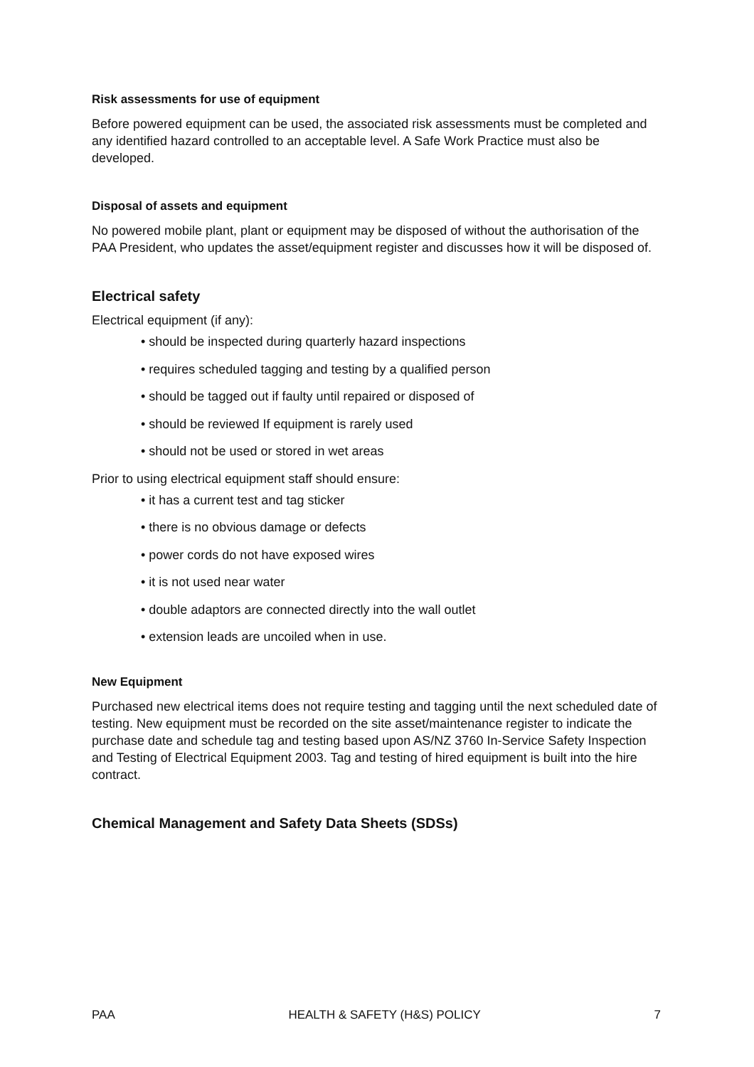Risk assessments for use of equipment
Before powered equipment can be used, the associated risk assessments must be completed and any identified hazard controlled to an acceptable level. A Safe Work Practice must also be developed.
Disposal of assets and equipment
No powered mobile plant, plant or equipment may be disposed of without the authorisation of the PAA President, who updates the asset/equipment register and discusses how it will be disposed of.
Electrical safety
Electrical equipment (if any):
• should be inspected during quarterly hazard inspections
• requires scheduled tagging and testing by a qualified person
• should be tagged out if faulty until repaired or disposed of
• should be reviewed If equipment is rarely used
• should not be used or stored in wet areas
Prior to using electrical equipment staff should ensure:
• it has a current test and tag sticker
• there is no obvious damage or defects
• power cords do not have exposed wires
• it is not used near water
• double adaptors are connected directly into the wall outlet
• extension leads are uncoiled when in use.
New Equipment
Purchased new electrical items does not require testing and tagging until the next scheduled date of testing. New equipment must be recorded on the site asset/maintenance register to indicate the purchase date and schedule tag and testing based upon AS/NZ 3760 In-Service Safety Inspection and Testing of Electrical Equipment 2003. Tag and testing of hired equipment is built into the hire contract.
Chemical Management and Safety Data Sheets (SDSs)
PAA HEALTH & SAFETY (H&S) POLICY 7